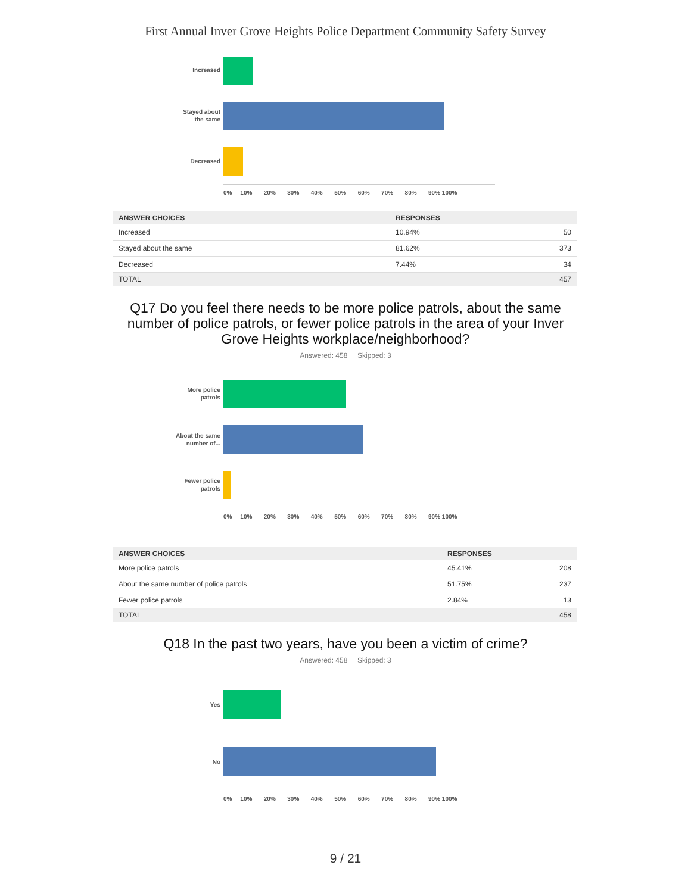First Annual Inver Grove Heights Police Department Community Safety Survey
Increased
Stayed about
the same
Decreased
0% 10% 20% 30% 40% 50% 60% 70% 80% 90% 100%
| ANSWER CHOICES | RESPONSES | |
| --- | --- | --- |
| Increased | 10.94% | 50 |
| Stayed about the same | 81.62% | 373 |
| Decreased | 7.44% | 34 |
| TOTAL | | 457 |
Q17 Do you feel there needs to be more police patrols, about the same number of police patrols, or fewer police patrols in the area of your Inver Grove Heights workplace/neighborhood?
Answered: 458 Skipped: 3
More police
patrols
About the same
number of...
Fewer police
patrols
0% 10% 20% 30% 40% 50% 60% 70% 80% 90% 100%
| ANSWER CHOICES | RESPONSES | |
| --- | --- | --- |
| More police patrols | 45.41% | 208 |
| About the same number of police patrols | 51.75% | 237 |
| Fewer police patrols | 2.84% | 13 |
| TOTAL | | 458 |
Q18 In the past two years, have you been a victim of crime?
Answered: 458 Skipped: 3
Yes
No
0% 10% 20% 30% 40% 50% 60% 70% 80% 90% 100%
9 / 21